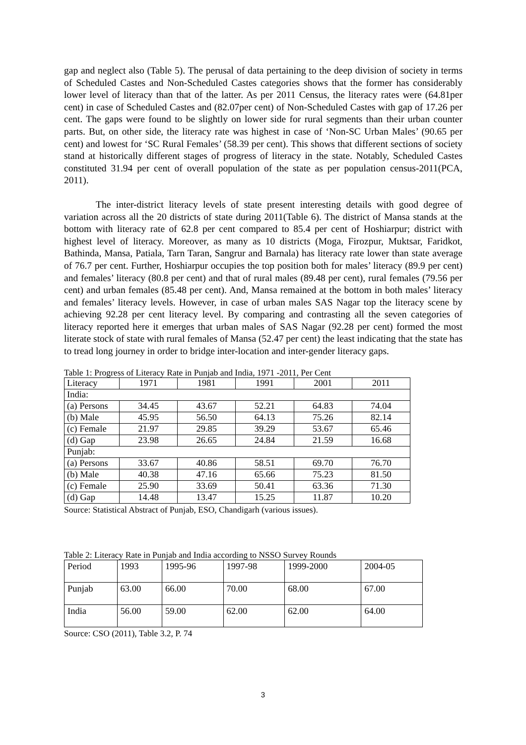gap and neglect also (Table 5). The perusal of data pertaining to the deep division of society in terms of Scheduled Castes and Non-Scheduled Castes categories shows that the former has considerably lower level of literacy than that of the latter. As per 2011 Census, the literacy rates were (64.81per cent) in case of Scheduled Castes and (82.07per cent) of Non-Scheduled Castes with gap of 17.26 per cent. The gaps were found to be slightly on lower side for rural segments than their urban counter parts. But, on other side, the literacy rate was highest in case of ‘Non-SC Urban Males’ (90.65 per cent) and lowest for ‘SC Rural Females’ (58.39 per cent). This shows that different sections of society stand at historically different stages of progress of literacy in the state. Notably, Scheduled Castes constituted 31.94 per cent of overall population of the state as per population census-2011(PCA, 2011).
The inter-district literacy levels of state present interesting details with good degree of variation across all the 20 districts of state during 2011(Table 6). The district of Mansa stands at the bottom with literacy rate of 62.8 per cent compared to 85.4 per cent of Hoshiarpur; district with highest level of literacy. Moreover, as many as 10 districts (Moga, Firozpur, Muktsar, Faridkot, Bathinda, Mansa, Patiala, Tarn Taran, Sangrur and Barnala) has literacy rate lower than state average of 76.7 per cent. Further, Hoshiarpur occupies the top position both for males’ literacy (89.9 per cent) and females’ literacy (80.8 per cent) and that of rural males (89.48 per cent), rural females (79.56 per cent) and urban females (85.48 per cent). And, Mansa remained at the bottom in both males’ literacy and females’ literacy levels. However, in case of urban males SAS Nagar top the literacy scene by achieving 92.28 per cent literacy level. By comparing and contrasting all the seven categories of literacy reported here it emerges that urban males of SAS Nagar (92.28 per cent) formed the most literate stock of state with rural females of Mansa (52.47 per cent) the least indicating that the state has to tread long journey in order to bridge inter-location and inter-gender literacy gaps.
Table 1: Progress of Literacy Rate in Punjab and India, 1971 -2011, Per Cent
| Literacy | 1971 | 1981 | 1991 | 2001 | 2011 |
| India: | | | | | |
| (a) Persons | 34.45 | 43.67 | 52.21 | 64.83 | 74.04 |
| (b) Male | 45.95 | 56.50 | 64.13 | 75.26 | 82.14 |
| (c) Female | 21.97 | 29.85 | 39.29 | 53.67 | 65.46 |
| (d) Gap | 23.98 | 26.65 | 24.84 | 21.59 | 16.68 |
| Punjab: | | | | | |
| (a) Persons | 33.67 | 40.86 | 58.51 | 69.70 | 76.70 |
| (b) Male | 40.38 | 47.16 | 65.66 | 75.23 | 81.50 |
| (c) Female | 25.90 | 33.69 | 50.41 | 63.36 | 71.30 |
| (d) Gap | 14.48 | 13.47 | 15.25 | 11.87 | 10.20 |
Source: Statistical Abstract of Punjab, ESO, Chandigarh (various issues).
Table 2: Literacy Rate in Punjab and India according to NSSO Survey Rounds
| Period | 1993 | 1995-96 | 1997-98 | 1999-2000 | 2004-05 |
| Punjab | 63.00 | 66.00 | 70.00 | 68.00 | 67.00 |
| India | 56.00 | 59.00 | 62.00 | 62.00 | 64.00 |
Source: CSO (2011), Table 3.2, P. 74
3